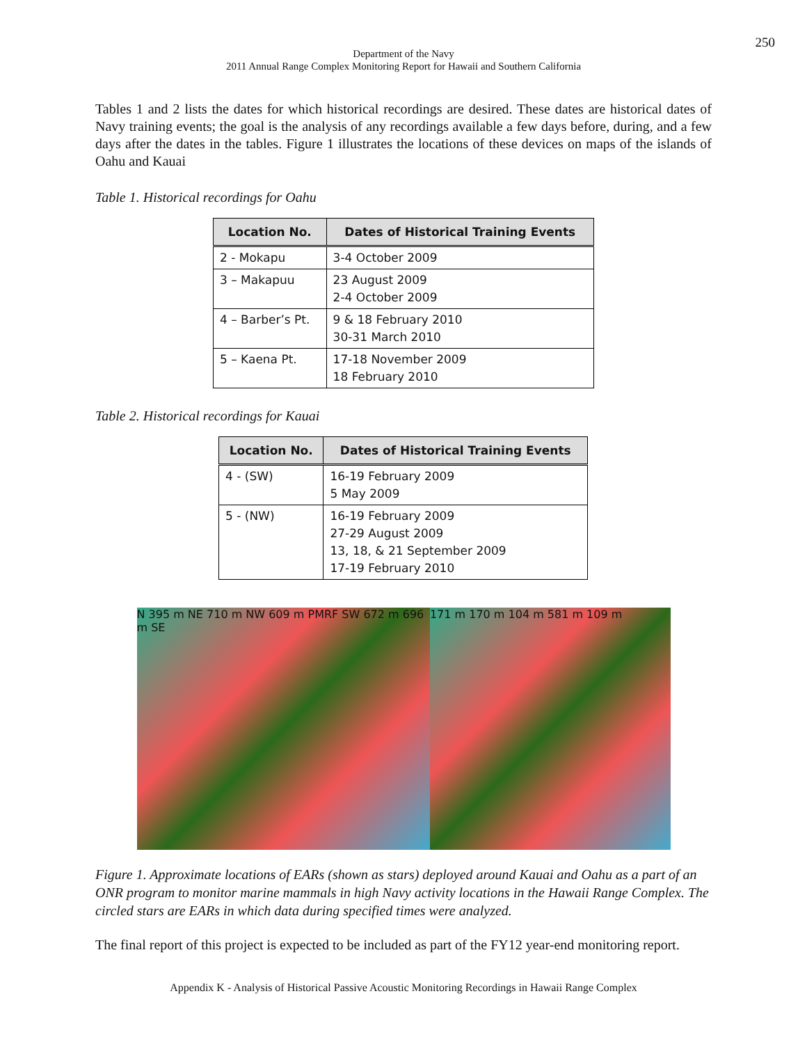250
Department of the Navy
2011 Annual Range Complex Monitoring Report for Hawaii and Southern California
Tables 1 and 2 lists the dates for which historical recordings are desired. These dates are historical dates of Navy training events; the goal is the analysis of any recordings available a few days before, during, and a few days after the dates in the tables. Figure 1 illustrates the locations of these devices on maps of the islands of Oahu and Kauai
Table 1. Historical recordings for Oahu
| Location No. | Dates of Historical Training Events |
| --- | --- |
| 2 - Mokapu | 3-4 October 2009 |
| 3 – Makapuu | 23 August 2009 2-4 October 2009 |
| 4 – Barber’s Pt. | 9 & 18 February 2010 30-31 March 2010 |
| 5 – Kaena Pt. | 17-18 November 2009 18 February 2010 |
Table 2. Historical recordings for Kauai
| Location No. | Dates of Historical Training Events |
| --- | --- |
| 4 - (SW) | 16-19 February 2009 5 May 2009 |
| 5 - (NW) | 16-19 February 2009 27-29 August 2009 13, 18, & 21 September 2009 17-19 February 2010 |
N 395 m NE 710 m NW 609 m PMRF SW 672 m 696 m SE
171 m 170 m 104 m 581 m 109 m
Figure 1. Approximate locations of EARs (shown as stars) deployed around Kauai and Oahu as a part of an ONR program to monitor marine mammals in high Navy activity locations in the Hawaii Range Complex. The circled stars are EARs in which data during specified times were analyzed.
The final report of this project is expected to be included as part of the FY12 year-end monitoring report.
Appendix K - Analysis of Historical Passive Acoustic Monitoring Recordings in Hawaii Range Complex